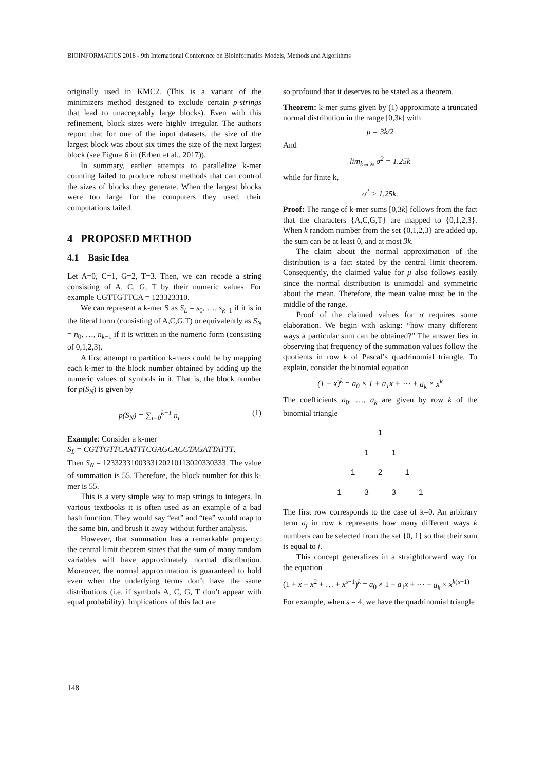BIOINFORMATICS 2018 - 9th International Conference on Bioinformatics Models, Methods and Algorithms
originally used in KMC2. (This is a variant of the minimizers method designed to exclude certain p-strings that lead to unacceptably large blocks). Even with this refinement, block sizes were highly irregular. The authors report that for one of the input datasets, the size of the largest block was about six times the size of the next largest block (see Figure 6 in (Erbert et al., 2017)).
In summary, earlier attempts to parallelize k-mer counting failed to produce robust methods that can control the sizes of blocks they generate. When the largest blocks were too large for the computers they used, their computations failed.
4 PROPOSED METHOD
4.1 Basic Idea
Let A=0, C=1, G=2, T=3. Then, we can recode a string consisting of A, C, G, T by their numeric values. For example CGTTGTTCA = 123323310.
We can represent a k-mer S as S<sub>L</sub> = s<sub>0</sub>, …, s<sub>k−1</sub> if it is in the literal form (consisting of A,C,G,T) or equivalently as S<sub>N</sub> = n<sub>0</sub>, …, n<sub>k−1</sub> if it is written in the numeric form (consisting of 0,1,2,3).
A first attempt to partition k-mers could be by mapping each k-mer to the block number obtained by adding up the numeric values of symbols in it. That is, the block number for p(S<sub>N</sub>) is given by
p(S<sub>N</sub>) = ∑<sub>i=0</sub><sup>k−1</sup> n<sub>i</sub> (1)
Example: Consider a k-mer
S<sub>L</sub> = CGTTGTTCAATTTCGAGCACCTAGATTATTT.
Then S<sub>N</sub> = 1233233100333120210113020330333. The value of summation is 55. Therefore, the block number for this k-mer is 55.
This is a very simple way to map strings to integers. In various textbooks it is often used as an example of a bad hash function. They would say “eat” and “tea” would map to the same bin, and brush it away without further analysis.
However, that summation has a remarkable property: the central limit theorem states that the sum of many random variables will have approximately normal distribution. Moreover, the normal approximation is guaranteed to hold even when the underlying terms don’t have the same distributions (i.e. if symbols A, C, G, T don’t appear with equal probability). Implications of this fact are
so profound that it deserves to be stated as a theorem.
Theorem: k-mer sums given by (1) approximate a truncated normal distribution in the range [0,3k] with
μ = 3k/2
And
lim<sub>k→∞</sub> σ<sup>2</sup> = 1.25k
while for finite k,
σ<sup>2</sup> > 1.25k.
Proof: The range of k-mer sums [0,3k] follows from the fact that the characters {A,C,G,T} are mapped to {0,1,2,3}. When k random number from the set {0,1,2,3} are added up, the sum can be at least 0, and at most 3k.
The claim about the normal approximation of the distribution is a fact stated by the central limit theorem. Consequently, the claimed value for μ also follows easily since the normal distribution is unimodal and symmetric about the mean. Therefore, the mean value must be in the middle of the range.
Proof of the claimed values for σ requires some elaboration. We begin with asking: “how many different ways a particular sum can be obtained?” The answer lies in observing that frequency of the summation values follow the quotients in row k of Pascal’s quadrinomial triangle. To explain, consider the binomial equation
(1 + x)<sup>k</sup> = a<sub>0</sub> × 1 + a<sub>1</sub>x + ⋯ + a<sub>k</sub> × x<sup>k</sup>
The coefficients a<sub>0</sub>, …, a<sub>k</sub> are given by row k of the binomial triangle
1
1 1
1 2 1
1 3 3 1
The first row corresponds to the case of k=0. An arbitrary term a<sub>j</sub> in row k represents how many different ways k numbers can be selected from the set {0, 1} so that their sum is equal to j.
This concept generalizes in a straightforward way for the equation
(1 + x + x<sup>2</sup> + … + x<sup>s−1</sup>)<sup>k</sup> = a<sub>0</sub> × 1 + a<sub>1</sub>x + ⋯ + a<sub>k</sub> × x<sup>k(s−1)</sup>
For example, when s = 4, we have the quadrinomial triangle
148